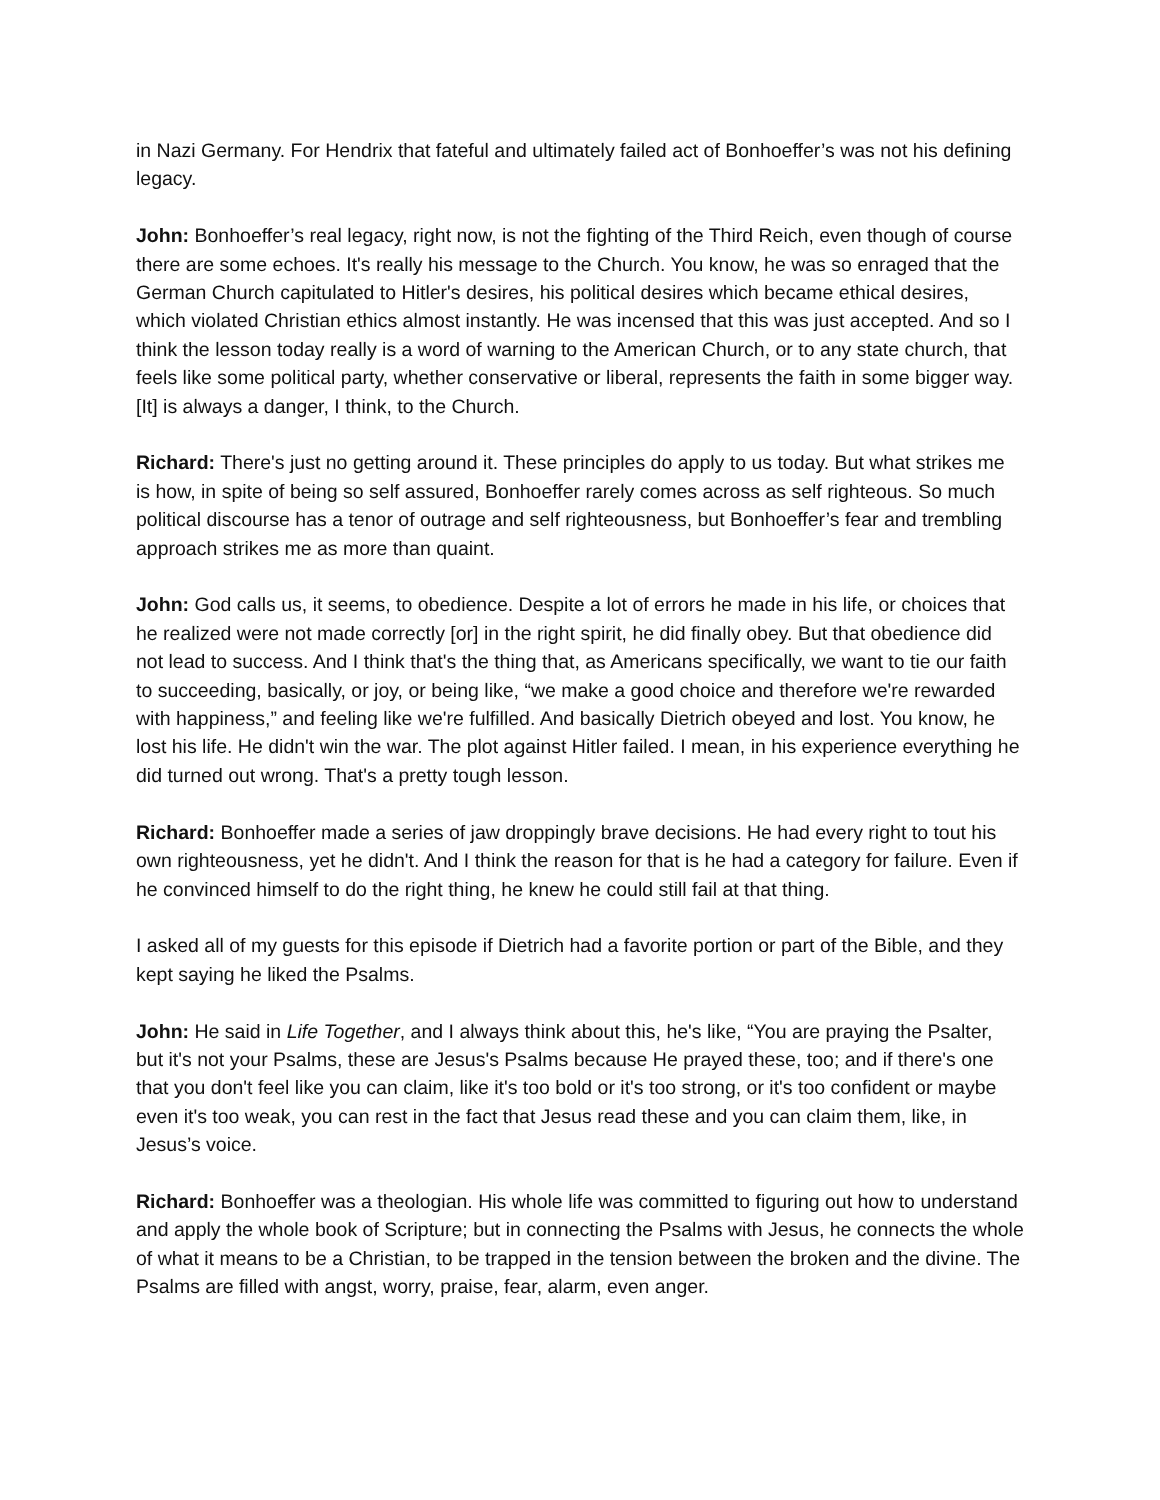in Nazi Germany. For Hendrix that fateful and ultimately failed act of Bonhoeffer’s was not his defining legacy.
John: Bonhoeffer’s real legacy, right now, is not the fighting of the Third Reich, even though of course there are some echoes. It's really his message to the Church. You know, he was so enraged that the German Church capitulated to Hitler's desires, his political desires which became ethical desires, which violated Christian ethics almost instantly. He was incensed that this was just accepted. And so I think the lesson today really is a word of warning to the American Church, or to any state church, that feels like some political party, whether conservative or liberal, represents the faith in some bigger way. [It] is always a danger, I think, to the Church.
Richard: There's just no getting around it. These principles do apply to us today. But what strikes me is how, in spite of being so self assured, Bonhoeffer rarely comes across as self righteous. So much political discourse has a tenor of outrage and self righteousness, but Bonhoeffer’s fear and trembling approach strikes me as more than quaint.
John: God calls us, it seems, to obedience. Despite a lot of errors he made in his life, or choices that he realized were not made correctly [or] in the right spirit, he did finally obey. But that obedience did not lead to success. And I think that's the thing that, as Americans specifically, we want to tie our faith to succeeding, basically, or joy, or being like, “we make a good choice and therefore we're rewarded with happiness,” and feeling like we're fulfilled. And basically Dietrich obeyed and lost. You know, he lost his life. He didn't win the war. The plot against Hitler failed. I mean, in his experience everything he did turned out wrong. That's a pretty tough lesson.
Richard: Bonhoeffer made a series of jaw droppingly brave decisions. He had every right to tout his own righteousness, yet he didn't. And I think the reason for that is he had a category for failure. Even if he convinced himself to do the right thing, he knew he could still fail at that thing.
I asked all of my guests for this episode if Dietrich had a favorite portion or part of the Bible, and they kept saying he liked the Psalms.
John: He said in Life Together, and I always think about this, he's like, “You are praying the Psalter, but it's not your Psalms, these are Jesus's Psalms because He prayed these, too; and if there's one that you don't feel like you can claim, like it's too bold or it's too strong, or it's too confident or maybe even it's too weak, you can rest in the fact that Jesus read these and you can claim them, like, in Jesus’s voice.
Richard: Bonhoeffer was a theologian. His whole life was committed to figuring out how to understand and apply the whole book of Scripture; but in connecting the Psalms with Jesus, he connects the whole of what it means to be a Christian, to be trapped in the tension between the broken and the divine. The Psalms are filled with angst, worry, praise, fear, alarm, even anger.